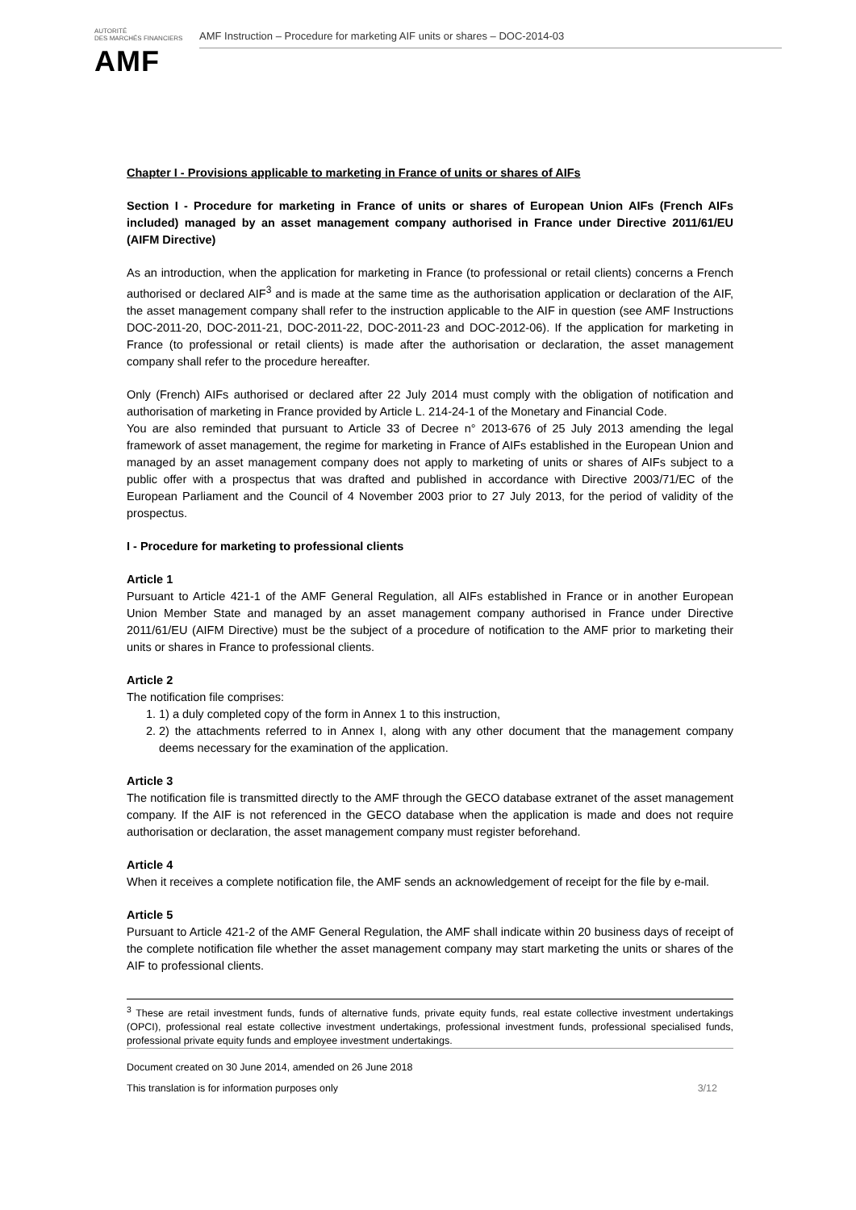AUTORITÉ
DES MARCHÉS FINANCIERS
AMF
AMF Instruction – Procedure for marketing AIF units or shares – DOC-2014-03
Chapter I - Provisions applicable to marketing in France of units or shares of AIFs
Section I - Procedure for marketing in France of units or shares of European Union AIFs (French AIFs included) managed by an asset management company authorised in France under Directive 2011/61/EU (AIFM Directive)
As an introduction, when the application for marketing in France (to professional or retail clients) concerns a French authorised or declared AIF<sup>3</sup> and is made at the same time as the authorisation application or declaration of the AIF, the asset management company shall refer to the instruction applicable to the AIF in question (see AMF Instructions DOC-2011-20, DOC-2011-21, DOC-2011-22, DOC-2011-23 and DOC-2012-06). If the application for marketing in France (to professional or retail clients) is made after the authorisation or declaration, the asset management company shall refer to the procedure hereafter.
Only (French) AIFs authorised or declared after 22 July 2014 must comply with the obligation of notification and authorisation of marketing in France provided by Article L. 214-24-1 of the Monetary and Financial Code.
You are also reminded that pursuant to Article 33 of Decree n° 2013-676 of 25 July 2013 amending the legal framework of asset management, the regime for marketing in France of AIFs established in the European Union and managed by an asset management company does not apply to marketing of units or shares of AIFs subject to a public offer with a prospectus that was drafted and published in accordance with Directive 2003/71/EC of the European Parliament and the Council of 4 November 2003 prior to 27 July 2013, for the period of validity of the prospectus.
I - Procedure for marketing to professional clients
Article 1
Pursuant to Article 421-1 of the AMF General Regulation, all AIFs established in France or in another European Union Member State and managed by an asset management company authorised in France under Directive 2011/61/EU (AIFM Directive) must be the subject of a procedure of notification to the AMF prior to marketing their units or shares in France to professional clients.
Article 2
The notification file comprises:
1. 1) a duly completed copy of the form in Annex 1 to this instruction,
2. 2) the attachments referred to in Annex I, along with any other document that the management company deems necessary for the examination of the application.
Article 3
The notification file is transmitted directly to the AMF through the GECO database extranet of the asset management company. If the AIF is not referenced in the GECO database when the application is made and does not require authorisation or declaration, the asset management company must register beforehand.
Article 4
When it receives a complete notification file, the AMF sends an acknowledgement of receipt for the file by e-mail.
Article 5
Pursuant to Article 421-2 of the AMF General Regulation, the AMF shall indicate within 20 business days of receipt of the complete notification file whether the asset management company may start marketing the units or shares of the AIF to professional clients.
<sup>3</sup> These are retail investment funds, funds of alternative funds, private equity funds, real estate collective investment undertakings (OPCI), professional real estate collective investment undertakings, professional investment funds, professional specialised funds, professional private equity funds and employee investment undertakings.
Document created on 30 June 2014, amended on 26 June 2018
This translation is for information purposes only 3/12